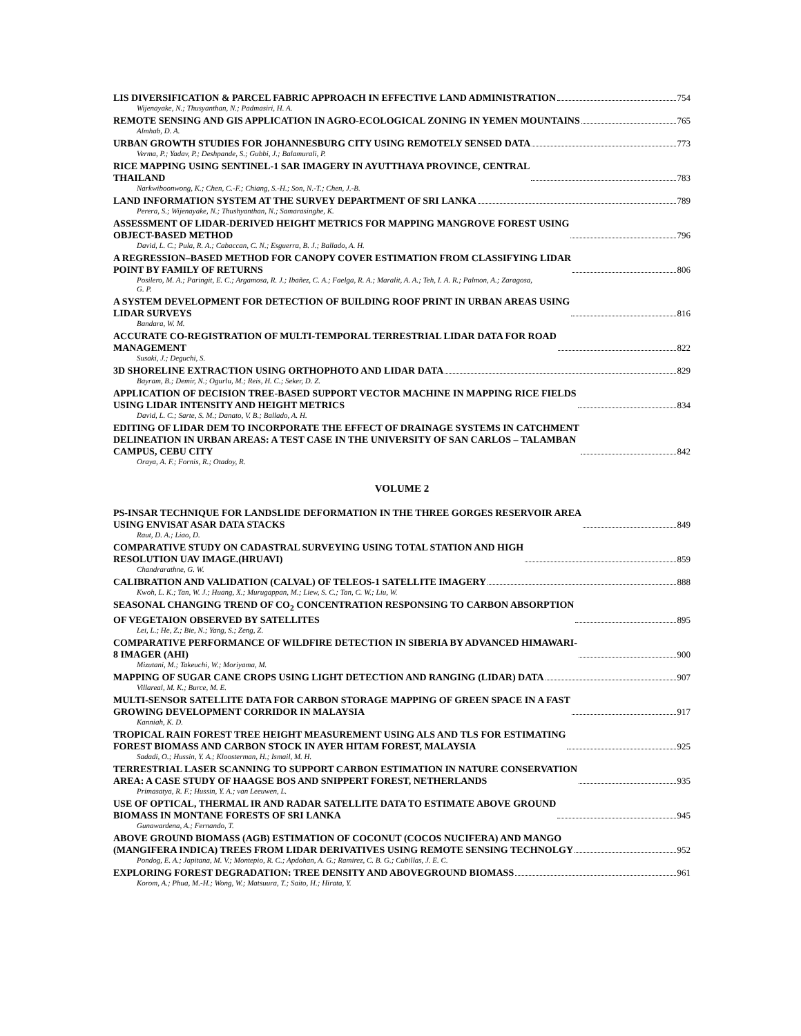LIS DIVERSIFICATION & PARCEL FABRIC APPROACH IN EFFECTIVE LAND ADMINISTRATION 754
Wijenayake, N.; Thusyanthan, N.; Padmasiri, H. A.
REMOTE SENSING AND GIS APPLICATION IN AGRO-ECOLOGICAL ZONING IN YEMEN MOUNTAINS 765
Almhab, D. A.
URBAN GROWTH STUDIES FOR JOHANNESBURG CITY USING REMOTELY SENSED DATA 773
Verma, P.; Yadav, P.; Deshpande, S.; Gubbi, J.; Balamurali, P.
RICE MAPPING USING SENTINEL-1 SAR IMAGERY IN AYUTTHAYA PROVINCE, CENTRAL
THAILAND 783
Narkwiboonwong, K.; Chen, C.-F.; Chiang, S.-H.; Son, N.-T.; Chen, J.-B.
LAND INFORMATION SYSTEM AT THE SURVEY DEPARTMENT OF SRI LANKA 789
Perera, S.; Wijenayake, N.; Thushyanthan, N.; Samarasinghe, K.
ASSESSMENT OF LIDAR-DERIVED HEIGHT METRICS FOR MAPPING MANGROVE FOREST USING
OBJECT-BASED METHOD 796
David, L. C.; Pula, R. A.; Cabaccan, C. N.; Esguerra, B. J.; Ballado, A. H.
A REGRESSION–BASED METHOD FOR CANOPY COVER ESTIMATION FROM CLASSIFYING LIDAR
POINT BY FAMILY OF RETURNS 806
Posilero, M. A.; Paringit, E. C.; Argamosa, R. J.; Ibañez, C. A.; Faelga, R. A.; Maralit, A. A.; Teh, I. A. R.; Palmon, A.; Zaragosa,
G. P.
A SYSTEM DEVELOPMENT FOR DETECTION OF BUILDING ROOF PRINT IN URBAN AREAS USING
LIDAR SURVEYS 816
Bandara, W. M.
ACCURATE CO-REGISTRATION OF MULTI-TEMPORAL TERRESTRIAL LIDAR DATA FOR ROAD
MANAGEMENT 822
Susaki, J.; Deguchi, S.
3D SHORELINE EXTRACTION USING ORTHOPHOTO AND LIDAR DATA 829
Bayram, B.; Demir, N.; Ogurlu, M.; Reis, H. C.; Seker, D. Z.
APPLICATION OF DECISION TREE-BASED SUPPORT VECTOR MACHINE IN MAPPING RICE FIELDS
USING LIDAR INTENSITY AND HEIGHT METRICS 834
David, L. C.; Sarte, S. M.; Danato, V. B.; Ballado, A. H.
EDITING OF LIDAR DEM TO INCORPORATE THE EFFECT OF DRAINAGE SYSTEMS IN CATCHMENT
DELINEATION IN URBAN AREAS: A TEST CASE IN THE UNIVERSITY OF SAN CARLOS – TALAMBAN
CAMPUS, CEBU CITY 842
Oraya, A. F.; Fornis, R.; Otadoy, R.
VOLUME 2
PS-INSAR TECHNIQUE FOR LANDSLIDE DEFORMATION IN THE THREE GORGES RESERVOIR AREA
USING ENVISAT ASAR DATA STACKS 849
Raut, D. A.; Liao, D.
COMPARATIVE STUDY ON CADASTRAL SURVEYING USING TOTAL STATION AND HIGH
RESOLUTION UAV IMAGE.(HRUAVI) 859
Chandrarathne, G. W.
CALIBRATION AND VALIDATION (CALVAL) OF TELEOS-1 SATELLITE IMAGERY 888
Kwoh, L. K.; Tan, W. J.; Huang, X.; Murugappan, M.; Liew, S. C.; Tan, C. W.; Liu, W.
SEASONAL CHANGING TREND OF CO<sub>2</sub> CONCENTRATION RESPONSING TO CARBON ABSORPTION
OF VEGETAION OBSERVED BY SATELLITES 895
Lei, L.; He, Z.; Bie, N.; Yang, S.; Zeng, Z.
COMPARATIVE PERFORMANCE OF WILDFIRE DETECTION IN SIBERIA BY ADVANCED HIMAWARI-
8 IMAGER (AHI) 900
Mizutani, M.; Takeuchi, W.; Moriyama, M.
MAPPING OF SUGAR CANE CROPS USING LIGHT DETECTION AND RANGING (LIDAR) DATA 907
Villareal, M. K.; Burce, M. E.
MULTI-SENSOR SATELLITE DATA FOR CARBON STORAGE MAPPING OF GREEN SPACE IN A FAST
GROWING DEVELOPMENT CORRIDOR IN MALAYSIA 917
Kanniah, K. D.
TROPICAL RAIN FOREST TREE HEIGHT MEASUREMENT USING ALS AND TLS FOR ESTIMATING
FOREST BIOMASS AND CARBON STOCK IN AYER HITAM FOREST, MALAYSIA 925
Sadadi, O.; Hussin, Y. A.; Kloosterman, H.; Ismail, M. H.
TERRESTRIAL LASER SCANNING TO SUPPORT CARBON ESTIMATION IN NATURE CONSERVATION
AREA: A CASE STUDY OF HAAGSE BOS AND SNIPPERT FOREST, NETHERLANDS 935
Primasatya, R. F.; Hussin, Y. A.; van Leeuwen, L.
USE OF OPTICAL, THERMAL IR AND RADAR SATELLITE DATA TO ESTIMATE ABOVE GROUND
BIOMASS IN MONTANE FORESTS OF SRI LANKA 945
Gunawardena, A.; Fernando, T.
ABOVE GROUND BIOMASS (AGB) ESTIMATION OF COCONUT (COCOS NUCIFERA) AND MANGO
(MANGIFERA INDICA) TREES FROM LIDAR DERIVATIVES USING REMOTE SENSING TECHNOLGY 952
Pondog, E. A.; Japitana, M. V.; Montepio, R. C.; Apdohan, A. G.; Ramirez, C. B. G.; Cubillas, J. E. C.
EXPLORING FOREST DEGRADATION: TREE DENSITY AND ABOVEGROUND BIOMASS 961
Korom, A.; Phua, M.-H.; Wong, W.; Matsuura, T.; Saito, H.; Hirata, Y.